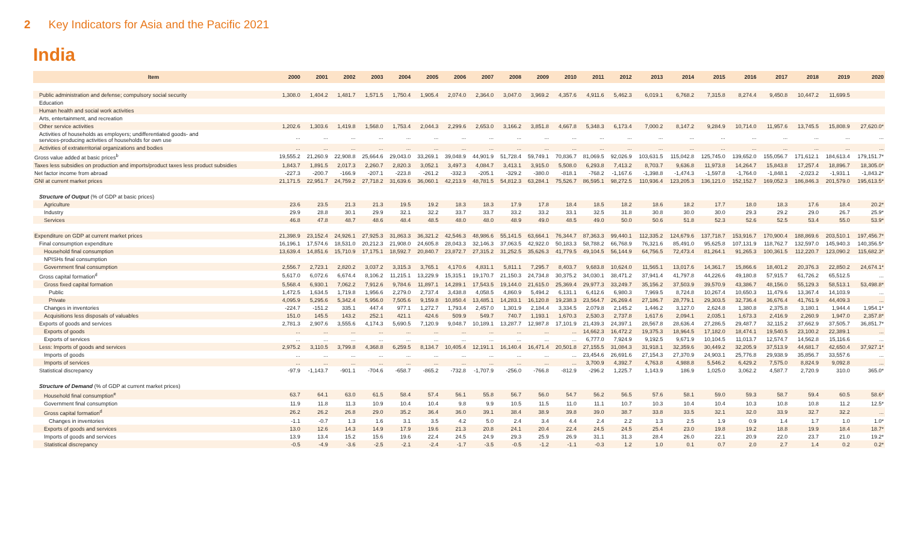2 Key Indicators for Asia and the Pacific 2021
India
| Item | 2000 | 2001 | 2002 | 2003 | 2004 | 2005 | 2006 | 2007 | 2008 | 2009 | 2010 | 2011 | 2012 | 2013 | 2014 | 2015 | 2016 | 2017 | 2018 | 2019 | 2020 |
| --- | --- | --- | --- | --- | --- | --- | --- | --- | --- | --- | --- | --- | --- | --- | --- | --- | --- | --- | --- | --- | --- |
| Public administration and defense; compulsory social security | 1,308.0 | 1,404.2 | 1,481.7 | 1,571.5 | 1,750.4 | 1,905.4 | 2,074.0 | 2,364.0 | 3,047.0 | 3,969.2 | 4,357.6 | 4,911.6 | 5,462.3 | 6,019.1 | 6,768.2 | 7,315.8 | 8,274.4 | 9,450.8 | 10,447.2 | 11,699.5 | |
| Education | | | | | | | | | | | | | | | | | | | | | |
| Human health and social work activities | | | | | | | | | | | | | | | | | | | | | |
| Arts, entertainment, and recreation | | | | | | | | | | | | | | | | | | | | | |
| Other service activities | 1,202.6 | 1,303.6 | 1,419.8 | 1,568.0 | 1,753.4 | 2,044.3 | 2,299.6 | 2,653.0 | 3,166.2 | 3,851.8 | 4,667.8 | 5,348.3 | 6,173.4 | 7,000.2 | 8,147.2 | 9,284.9 | 10,714.0 | 11,957.6 | 13,745.5 | 15,808.9 | 27,620.0* |
| Activities of households as employers; undifferentiated goods- and services-producing activities of households for own use | ... | ... | ... | ... | ... | ... | ... | ... | ... | ... | ... | ... | ... | ... | ... | ... | ... | ... | ... | ... | ... |
| Activities of extraterritorial organizations and bodies | ... | ... | ... | ... | ... | ... | ... | ... | ... | ... | ... | ... | ... | ... | ... | ... | ... | ... | ... | ... | ... |
| Gross value added at basic prices<sup>b</sup> | 19,555.2 | 21,260.9 | 22,908.8 | 25,664.6 | 29,043.0 | 33,269.1 | 39,048.9 | 44,901.9 | 51,728.4 | 59,749.1 | 70,836.7 | 81,069.5 | 92,026.9 | 103,631.5 | 115,042.8 | 125,745.0 | 139,652.0 | 155,056.7 | 171,612.1 | 184,613.4 | 179,151.7* |
| Taxes less subsidies on production and imports/product taxes less product subsidies | 1,843.7 | 1,891.5 | 2,017.3 | 2,260.7 | 2,820.3 | 3,052.1 | 3,497.3 | 4,084.7 | 3,413.1 | 3,915.0 | 5,508.0 | 6,293.8 | 7,413.2 | 8,703.7 | 9,636.8 | 11,973.8 | 14,264.7 | 15,843.8 | 17,257.4 | 18,896.7 | 18,305.0* |
| Net factor income from abroad | -227.3 | -200.7 | -166.9 | -207.1 | -223.8 | -261.2 | -332.3 | -205.1 | -329.2 | -380.0 | -818.1 | -768.2 | -1,167.6 | -1,398.8 | -1,474.3 | -1,597.8 | -1,764.0 | -1,848.1 | -2,023.2 | -1,931.1 | -1,843.2* |
| GNI at current market prices | 21,171.5 | 22,951.7 | 24,759.2 | 27,718.2 | 31,639.6 | 36,060.1 | 42,213.9 | 48,781.5 | 54,812.3 | 63,284.1 | 75,526.7 | 86,595.1 | 98,272.5 | 110,936.4 | 123,205.3 | 136,121.0 | 152,152.7 | 169,052.3 | 186,846.3 | 201,579.0 | 195,613.5* |
| Structure of Output (% of GDP at basic prices) | | | | | | | | | | | | | | | | | | | | | |
| Agriculture | 23.6 | 23.5 | 21.3 | 21.3 | 19.5 | 19.2 | 18.3 | 18.3 | 17.9 | 17.8 | 18.4 | 18.5 | 18.2 | 18.6 | 18.2 | 17.7 | 18.0 | 18.3 | 17.6 | 18.4 | 20.2* |
| Industry | 29.9 | 28.8 | 30.1 | 29.9 | 32.1 | 32.2 | 33.7 | 33.7 | 33.2 | 33.2 | 33.1 | 32.5 | 31.8 | 30.8 | 30.0 | 30.0 | 29.3 | 29.2 | 29.0 | 26.7 | 25.9* |
| Services | 46.8 | 47.8 | 48.7 | 48.6 | 48.4 | 48.5 | 48.0 | 48.0 | 48.9 | 49.0 | 48.5 | 49.0 | 50.0 | 50.6 | 51.8 | 52.3 | 52.6 | 52.5 | 53.4 | 55.0 | 53.9* |
| Expenditure on GDP at current market prices | 21,398.9 | 23,152.4 | 24,926.1 | 27,925.3 | 31,863.3 | 36,321.2 | 42,546.3 | 48,986.6 | 55,141.5 | 63,664.1 | 76,344.7 | 87,363.3 | 99,440.1 | 112,335.2 | 124,679.6 | 137,718.7 | 153,916.7 | 170,900.4 | 188,869.6 | 203,510.1 | 197,456.7* |
| Final consumption expenditure | 16,196.1 | 17,574.6 | 18,531.0 | 20,212.3 | 21,908.0 | 24,605.8 | 28,043.3 | 32,146.3 | 37,063.5 | 42,922.0 | 50,183.3 | 58,788.2 | 66,768.9 | 76,321.6 | 85,491.0 | 95,625.8 | 107,131.9 | 118,762.7 | 132,597.0 | 145,940.3 | 140,356.5* |
| Household final consumption | 13,639.4 | 14,851.6 | 15,710.9 | 17,175.1 | 18,592.7 | 20,840.7 | 23,872.7 | 27,315.2 | 31,252.5 | 35,626.3 | 41,779.5 | 49,104.5 | 56,144.9 | 64,756.5 | 72,473.4 | 81,264.1 | 91,265.3 | 100,361.5 | 112,220.7 | 123,090.2 | 115,682.3* |
| NPISHs final consumption | | | | | | | | | | | | | | | | | | | | | |
| Government final consumption | 2,556.7 | 2,723.1 | 2,820.2 | 3,037.2 | 3,315.3 | 3,765.1 | 4,170.6 | 4,831.1 | 5,811.1 | 7,295.7 | 8,403.7 | 9,683.8 | 10,624.0 | 11,565.1 | 13,017.6 | 14,361.7 | 15,866.6 | 18,401.2 | 20,376.3 | 22,850.2 | 24,674.1* |
| Gross capital formation<sup>d</sup> | 5,617.0 | 6,072.6 | 6,674.4 | 8,106.2 | 11,215.1 | 13,229.9 | 15,315.1 | 19,170.7 | 21,150.3 | 24,734.8 | 30,375.2 | 34,030.1 | 38,471.2 | 37,941.4 | 41,797.8 | 44,226.6 | 49,180.8 | 57,915.7 | 61,726.2 | 65,512.5 | ... |
| Gross fixed capital formation | 5,568.4 | 6,930.1 | 7,062.2 | 7,912.6 | 9,784.6 | 11,897.1 | 14,289.1 | 17,543.5 | 19,144.0 | 21,615.0 | 25,369.4 | 29,977.3 | 33,249.7 | 35,156.2 | 37,503.9 | 39,570.9 | 43,386.7 | 48,156.0 | 55,129.3 | 58,513.1 | 53,498.8* |
| Public | 1,472.5 | 1,634.5 | 1,719.8 | 1,956.6 | 2,279.0 | 2,737.4 | 3,438.8 | 4,058.5 | 4,860.9 | 5,494.2 | 6,131.1 | 6,412.6 | 6,980.3 | 7,969.5 | 8,724.8 | 10,267.4 | 10,650.3 | 11,479.6 | 13,367.4 | 14,103.9 | ... |
| Private | 4,095.9 | 5,295.6 | 5,342.4 | 5,956.0 | 7,505.6 | 9,159.8 | 10,850.4 | 13,485.1 | 14,283.1 | 16,120.8 | 19,238.3 | 23,564.7 | 26,269.4 | 27,186.7 | 28,779.1 | 29,303.5 | 32,736.4 | 36,676.4 | 41,761.9 | 44,409.3 | ... |
| Changes in inventories | -224.7 | -151.2 | 335.1 | 447.4 | 977.1 | 1,272.7 | 1,793.4 | 2,457.0 | 1,301.9 | 2,184.4 | 3,334.5 | 2,079.8 | 2,145.2 | 1,446.2 | 3,127.0 | 2,624.8 | 1,380.8 | 2,375.8 | 3,180.1 | 1,944.4 | 1,954.1* |
| Acquisitions less disposals of valuables | 151.0 | 145.5 | 143.2 | 252.1 | 421.1 | 424.6 | 509.9 | 549.7 | 740.7 | 1,193.1 | 1,670.3 | 2,530.3 | 2,737.8 | 1,617.6 | 2,094.1 | 2,035.1 | 1,673.3 | 2,416.9 | 2,260.9 | 1,947.0 | 2,357.8* |
| Exports of goods and services | 2,781.3 | 2,907.6 | 3,555.6 | 4,174.3 | 5,690.5 | 7,120.9 | 9,048.7 | 10,189.1 | 13,287.7 | 12,987.8 | 17,101.9 | 21,439.3 | 24,397.1 | 28,567.8 | 28,636.4 | 27,286.5 | 29,487.7 | 32,115.2 | 37,662.9 | 37,505.7 | 36,851.7* |
| Exports of goods | ... | ... | ... | ... | ... | ... | ... | ... | ... | ... | ... | 14,662.3 | 16,472.2 | 19,375.3 | 18,964.5 | 17,182.0 | 18,474.1 | 19,540.5 | 23,100.2 | 22,389.1 | ... |
| Exports of services | ... | ... | ... | ... | ... | ... | ... | ... | ... | ... | ... | 6,777.0 | 7,924.9 | 9,192.5 | 9,671.9 | 10,104.5 | 11,013.7 | 12,574.7 | 14,562.8 | 15,116.6 | ... |
| Less: Imports of goods and services | 2,975.2 | 3,110.5 | 3,799.8 | 4,368.8 | 6,259.5 | 8,134.7 | 10,405.4 | 12,191.1 | 16,140.4 | 16,471.4 | 20,501.8 | 27,155.5 | 31,084.3 | 31,918.1 | 32,359.6 | 30,449.2 | 32,205.9 | 37,513.9 | 44,681.7 | 42,650.4 | 37,927.1* |
| Imports of goods | ... | ... | ... | ... | ... | ... | ... | ... | ... | ... | ... | 23,454.6 | 26,691.6 | 27,154.3 | 27,370.9 | 24,903.1 | 25,776.8 | 29,938.9 | 35,856.7 | 33,557.6 | ... |
| Imports of services | ... | ... | ... | ... | ... | ... | ... | ... | ... | ... | ... | 3,700.9 | 4,392.7 | 4,763.8 | 4,988.8 | 5,546.2 | 6,429.2 | 7,575.0 | 8,824.9 | 9,092.8 | ... |
| Statistical discrepancy | -97.9 | -1,143.7 | -901.1 | -704.6 | -658.7 | -865.2 | -732.8 | -1,707.9 | -256.0 | -766.8 | -812.9 | -296.2 | 1,225.7 | 1,143.9 | 186.9 | 1,025.0 | 3,062.2 | 4,587.7 | 2,720.9 | 310.0 | 365.0* |
| Structure of Demand (% of GDP at current market prices) | | | | | | | | | | | | | | | | | | | | | |
| Household final consumption<sup>e</sup> | 63.7 | 64.1 | 63.0 | 61.5 | 58.4 | 57.4 | 56.1 | 55.8 | 56.7 | 56.0 | 54.7 | 56.2 | 56.5 | 57.6 | 58.1 | 59.0 | 59.3 | 58.7 | 59.4 | 60.5 | 58.6* |
| Government final consumption | 11.9 | 11.8 | 11.3 | 10.9 | 10.4 | 10.4 | 9.8 | 9.9 | 10.5 | 11.5 | 11.0 | 11.1 | 10.7 | 10.3 | 10.4 | 10.4 | 10.3 | 10.8 | 10.8 | 11.2 | 12.5* |
| Gross capital formation<sup>d</sup> | 26.2 | 26.2 | 26.8 | 29.0 | 35.2 | 36.4 | 36.0 | 39.1 | 38.4 | 38.9 | 39.8 | 39.0 | 38.7 | 33.8 | 33.5 | 32.1 | 32.0 | 33.9 | 32.7 | 32.2 | ... |
| Changes in inventories | -1.1 | -0.7 | 1.3 | 1.6 | 3.1 | 3.5 | 4.2 | 5.0 | 2.4 | 3.4 | 4.4 | 2.4 | 2.2 | 1.3 | 2.5 | 1.9 | 0.9 | 1.4 | 1.7 | 1.0 | 1.0* |
| Exports of goods and services | 13.0 | 12.6 | 14.3 | 14.9 | 17.9 | 19.6 | 21.3 | 20.8 | 24.1 | 20.4 | 22.4 | 24.5 | 24.5 | 25.4 | 23.0 | 19.8 | 19.2 | 18.8 | 19.9 | 18.4 | 18.7* |
| Imports of goods and services | 13.9 | 13.4 | 15.2 | 15.6 | 19.6 | 22.4 | 24.5 | 24.9 | 29.3 | 25.9 | 26.9 | 31.1 | 31.3 | 28.4 | 26.0 | 22.1 | 20.9 | 22.0 | 23.7 | 21.0 | 19.2* |
| Statistical discrepancy | -0.5 | -4.9 | -3.6 | -2.5 | -2.1 | -2.4 | -1.7 | -3.5 | -0.5 | -1.2 | -1.1 | -0.3 | 1.2 | 1.0 | 0.1 | 0.7 | 2.0 | 2.7 | 1.4 | 0.2 | 0.2* |